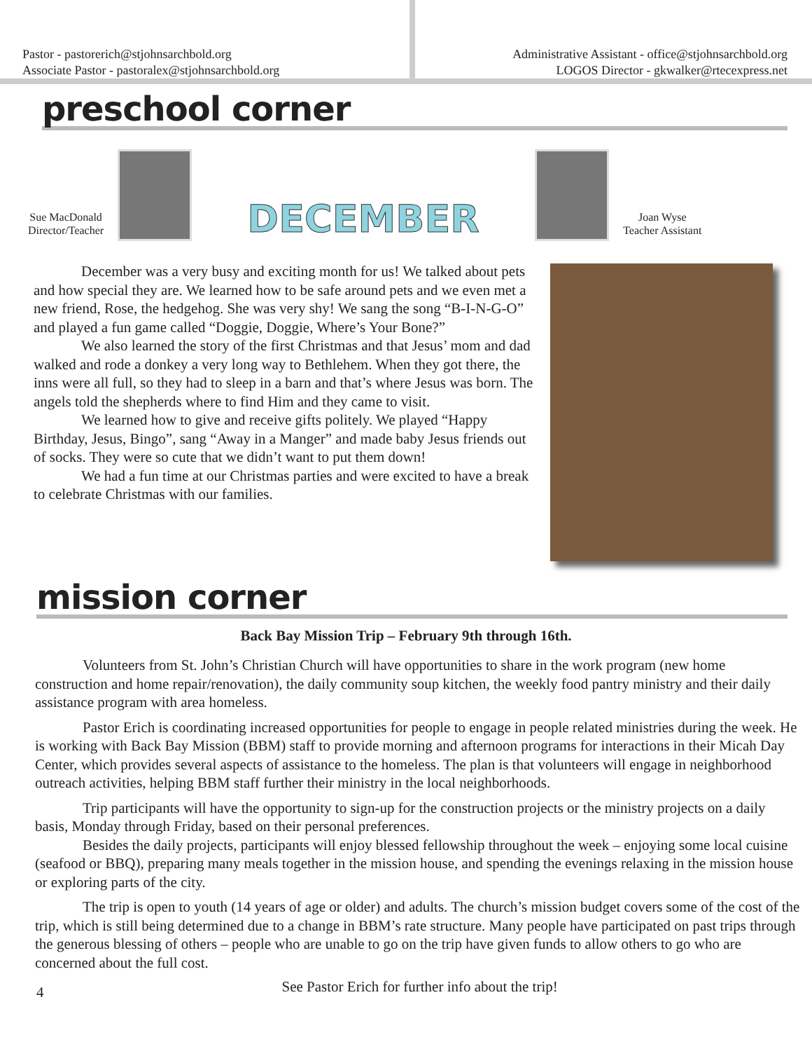Pastor - pastorerich@stjohnsarchbold.org
Associate Pastor - pastoralex@stjohnsarchbold.org
Administrative Assistant - office@stjohnsarchbold.org
LOGOS Director - gkwalker@rtecexpress.net
preschool corner
Sue MacDonald
Director/Teacher
DECEMBER
Joan Wyse
Teacher Assistant
December was a very busy and exciting month for us! We talked about pets and how special they are. We learned how to be safe around pets and we even met a new friend, Rose, the hedgehog. She was very shy! We sang the song “B-I-N-G-O” and played a fun game called “Doggie, Doggie, Where’s Your Bone?”
We also learned the story of the first Christmas and that Jesus’ mom and dad walked and rode a donkey a very long way to Bethlehem. When they got there, the inns were all full, so they had to sleep in a barn and that’s where Jesus was born. The angels told the shepherds where to find Him and they came to visit.
We learned how to give and receive gifts politely. We played “Happy Birthday, Jesus, Bingo”, sang “Away in a Manger” and made baby Jesus friends out of socks. They were so cute that we didn’t want to put them down!
We had a fun time at our Christmas parties and were excited to have a break to celebrate Christmas with our families.
mission corner
Back Bay Mission Trip – February 9th through 16th.
Volunteers from St. John’s Christian Church will have opportunities to share in the work program (new home construction and home repair/renovation), the daily community soup kitchen, the weekly food pantry ministry and their daily assistance program with area homeless.
Pastor Erich is coordinating increased opportunities for people to engage in people related ministries during the week. He is working with Back Bay Mission (BBM) staff to provide morning and afternoon programs for interactions in their Micah Day Center, which provides several aspects of assistance to the homeless. The plan is that volunteers will engage in neighborhood outreach activities, helping BBM staff further their ministry in the local neighborhoods.
Trip participants will have the opportunity to sign-up for the construction projects or the ministry projects on a daily basis, Monday through Friday, based on their personal preferences.
Besides the daily projects, participants will enjoy blessed fellowship throughout the week – enjoying some local cuisine (seafood or BBQ), preparing many meals together in the mission house, and spending the evenings relaxing in the mission house or exploring parts of the city.
The trip is open to youth (14 years of age or older) and adults. The church’s mission budget covers some of the cost of the trip, which is still being determined due to a change in BBM’s rate structure. Many people have participated on past trips through the generous blessing of others – people who are unable to go on the trip have given funds to allow others to go who are concerned about the full cost.
4 See Pastor Erich for further info about the trip!